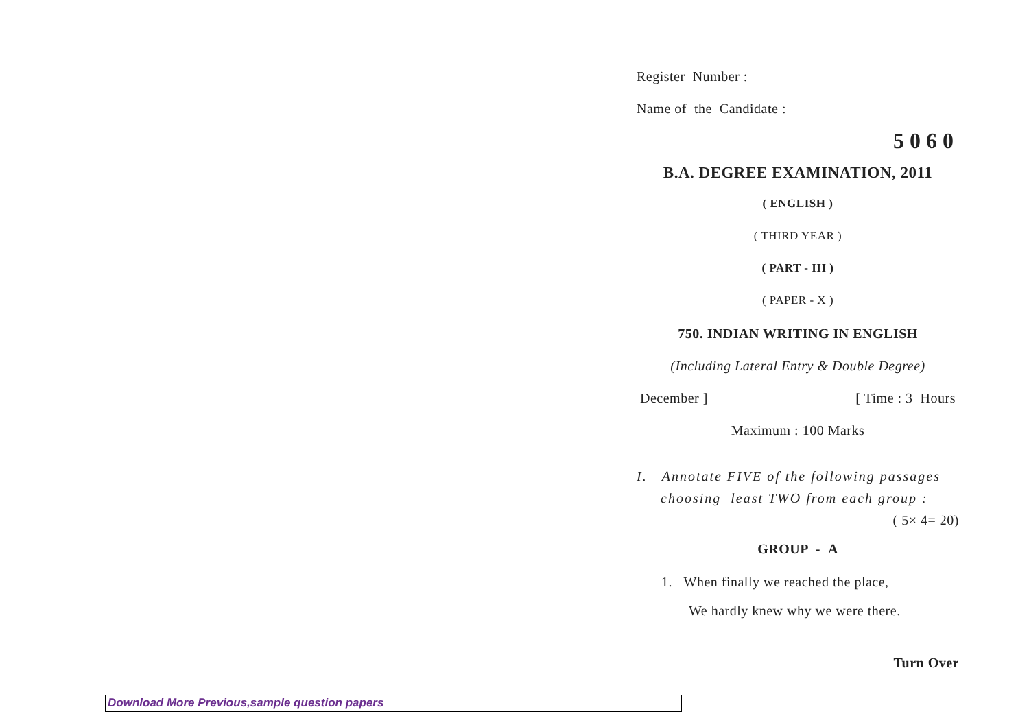Register Number :
Name of the Candidate :
5060
B.A. DEGREE EXAMINATION, 2011
( ENGLISH )
( THIRD YEAR )
( PART - III )
( PAPER - X )
750. INDIAN WRITING IN ENGLISH
(Including Lateral Entry & Double Degree)
December ] [ Time : 3 Hours
Maximum : 100 Marks
I. Annotate FIVE of the following passages
choosing least TWO from each group :
( 5× 4= 20)
GROUP - A
1. When finally we reached the place,
We hardly knew why we were there.
Turn Over
Download More Previous,sample question papers